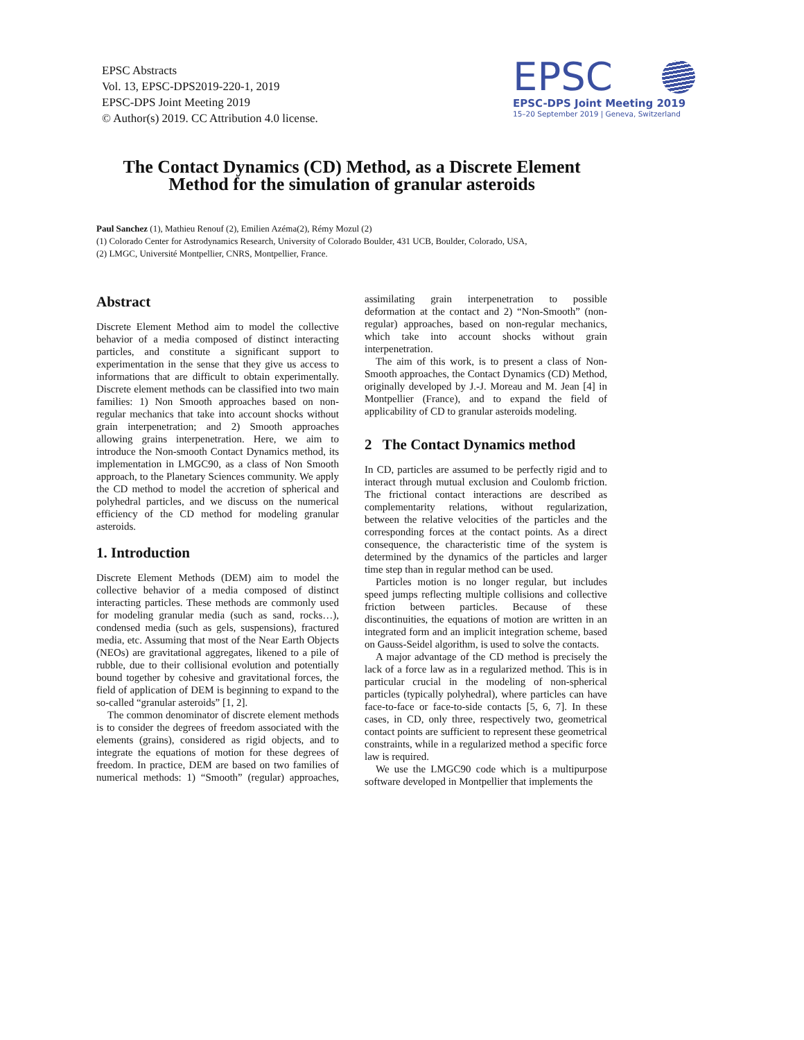EPSC Abstracts
Vol. 13, EPSC-DPS2019-220-1, 2019
EPSC-DPS Joint Meeting 2019
© Author(s) 2019. CC Attribution 4.0 license.
EPSC
EPSC-DPS Joint Meeting 2019
15–20 September 2019 | Geneva, Switzerland
The Contact Dynamics (CD) Method, as a Discrete Element Method for the simulation of granular asteroids
Paul Sanchez (1), Mathieu Renouf (2), Emilien Azéma(2), Rémy Mozul (2)
(1) Colorado Center for Astrodynamics Research, University of Colorado Boulder, 431 UCB, Boulder, Colorado, USA,
(2) LMGC, Université Montpellier, CNRS, Montpellier, France.
Abstract
Discrete Element Method aim to model the collective behavior of a media composed of distinct interacting particles, and constitute a significant support to experimentation in the sense that they give us access to informations that are difficult to obtain experimentally. Discrete element methods can be classified into two main families: 1) Non Smooth approaches based on non-regular mechanics that take into account shocks without grain interpenetration; and 2) Smooth approaches allowing grains interpenetration. Here, we aim to introduce the Non-smooth Contact Dynamics method, its implementation in LMGC90, as a class of Non Smooth approach, to the Planetary Sciences community. We apply the CD method to model the accretion of spherical and polyhedral particles, and we discuss on the numerical efficiency of the CD method for modeling granular asteroids.
1. Introduction
Discrete Element Methods (DEM) aim to model the collective behavior of a media composed of distinct interacting particles. These methods are commonly used for modeling granular media (such as sand, rocks…), condensed media (such as gels, suspensions), fractured media, etc. Assuming that most of the Near Earth Objects (NEOs) are gravitational aggregates, likened to a pile of rubble, due to their collisional evolution and potentially bound together by cohesive and gravitational forces, the field of application of DEM is beginning to expand to the so-called “granular asteroids” [1, 2].
The common denominator of discrete element methods is to consider the degrees of freedom associated with the elements (grains), considered as rigid objects, and to integrate the equations of motion for these degrees of freedom. In practice, DEM are based on two families of numerical methods: 1) “Smooth” (regular) approaches, assimilating grain interpenetration to possible deformation at the contact and 2) “Non-Smooth” (non-regular) approaches, based on non-regular mechanics, which take into account shocks without grain interpenetration.
The aim of this work, is to present a class of Non-Smooth approaches, the Contact Dynamics (CD) Method, originally developed by J.-J. Moreau and M. Jean [4] in Montpellier (France), and to expand the field of applicability of CD to granular asteroids modeling.
2 The Contact Dynamics method
In CD, particles are assumed to be perfectly rigid and to interact through mutual exclusion and Coulomb friction. The frictional contact interactions are described as complementarity relations, without regularization, between the relative velocities of the particles and the corresponding forces at the contact points. As a direct consequence, the characteristic time of the system is determined by the dynamics of the particles and larger time step than in regular method can be used.
Particles motion is no longer regular, but includes speed jumps reflecting multiple collisions and collective friction between particles. Because of these discontinuities, the equations of motion are written in an integrated form and an implicit integration scheme, based on Gauss-Seidel algorithm, is used to solve the contacts.
A major advantage of the CD method is precisely the lack of a force law as in a regularized method. This is in particular crucial in the modeling of non-spherical particles (typically polyhedral), where particles can have face-to-face or face-to-side contacts [5, 6, 7]. In these cases, in CD, only three, respectively two, geometrical contact points are sufficient to represent these geometrical constraints, while in a regularized method a specific force law is required.
We use the LMGC90 code which is a multipurpose software developed in Montpellier that implements the